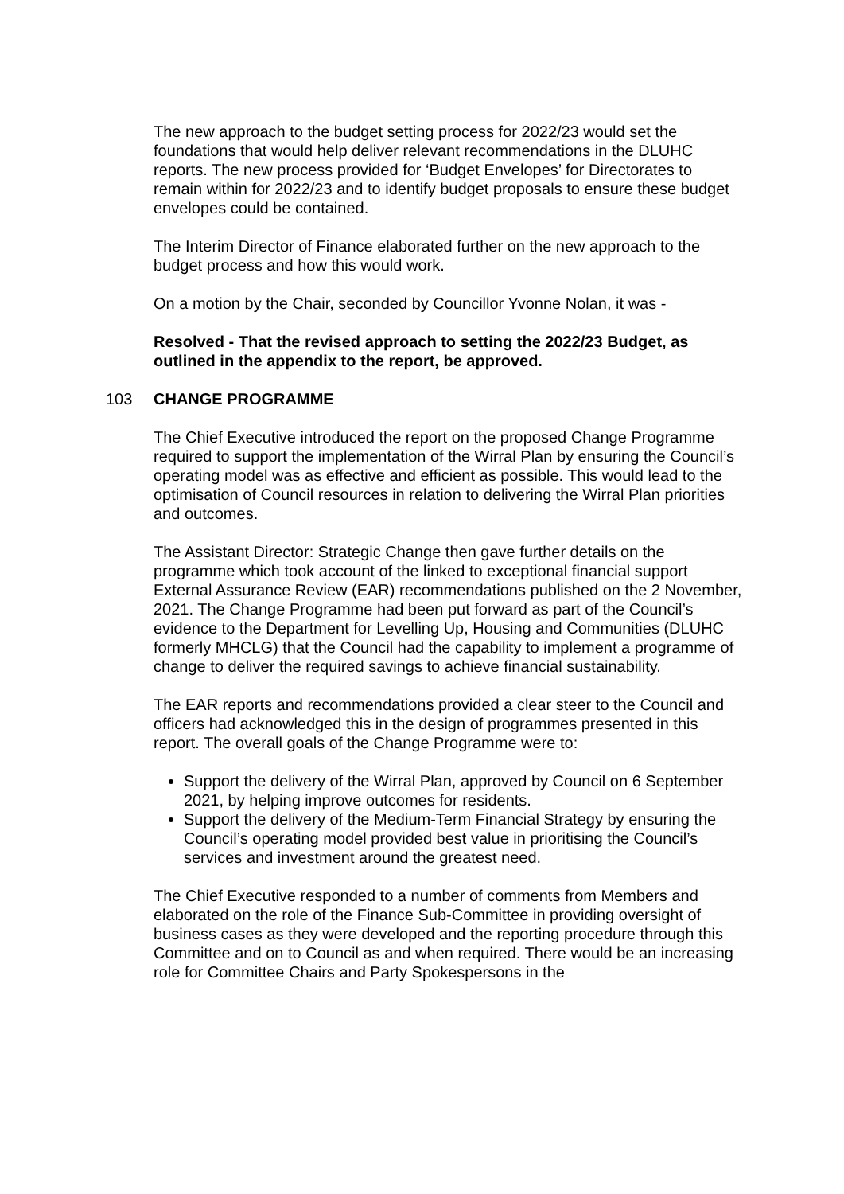The new approach to the budget setting process for 2022/23 would set the foundations that would help deliver relevant recommendations in the DLUHC reports. The new process provided for ‘Budget Envelopes’ for Directorates to remain within for 2022/23 and to identify budget proposals to ensure these budget envelopes could be contained.
The Interim Director of Finance elaborated further on the new approach to the budget process and how this would work.
On a motion by the Chair, seconded by Councillor Yvonne Nolan, it was -
Resolved - That the revised approach to setting the 2022/23 Budget, as outlined in the appendix to the report, be approved.
103 CHANGE PROGRAMME
The Chief Executive introduced the report on the proposed Change Programme required to support the implementation of the Wirral Plan by ensuring the Council’s operating model was as effective and efficient as possible. This would lead to the optimisation of Council resources in relation to delivering the Wirral Plan priorities and outcomes.
The Assistant Director: Strategic Change then gave further details on the programme which took account of the linked to exceptional financial support External Assurance Review (EAR) recommendations published on the 2 November, 2021. The Change Programme had been put forward as part of the Council’s evidence to the Department for Levelling Up, Housing and Communities (DLUHC formerly MHCLG) that the Council had the capability to implement a programme of change to deliver the required savings to achieve financial sustainability.
The EAR reports and recommendations provided a clear steer to the Council and officers had acknowledged this in the design of programmes presented in this report. The overall goals of the Change Programme were to:
Support the delivery of the Wirral Plan, approved by Council on 6 September 2021, by helping improve outcomes for residents.
Support the delivery of the Medium-Term Financial Strategy by ensuring the Council’s operating model provided best value in prioritising the Council’s services and investment around the greatest need.
The Chief Executive responded to a number of comments from Members and elaborated on the role of the Finance Sub-Committee in providing oversight of business cases as they were developed and the reporting procedure through this Committee and on to Council as and when required. There would be an increasing role for Committee Chairs and Party Spokespersons in the